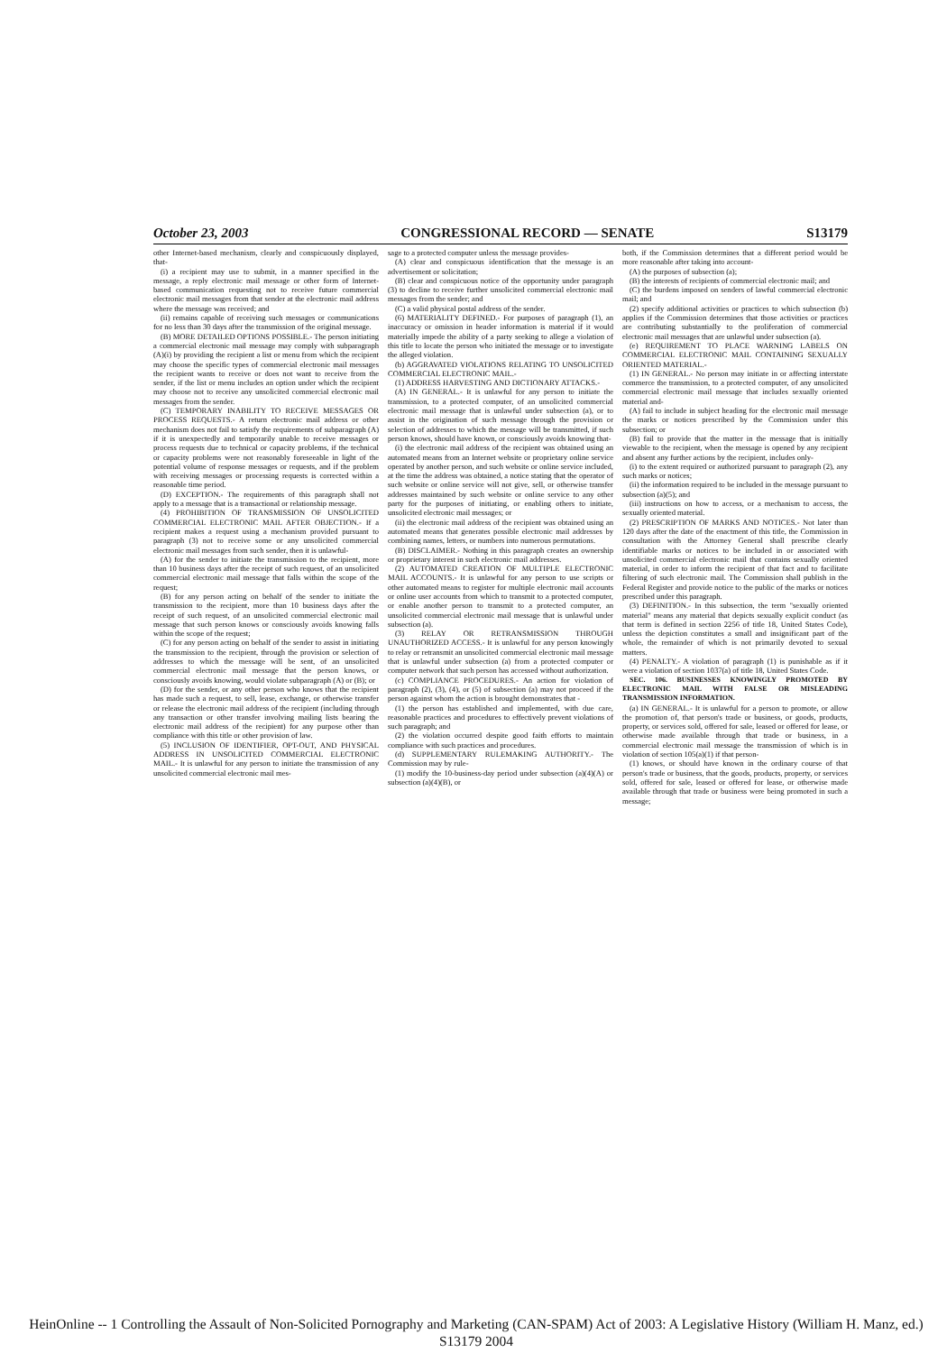October 23, 2003 CONGRESSIONAL RECORD — SENATE S13179
other Internet-based mechanism, clearly and conspicuously displayed, that-
(i) a recipient may use to submit, in a manner specified in the message, a reply electronic mail message or other form of Internet-based communication requesting not to receive future commercial electronic mail messages from that sender at the electronic mail address where the message was received; and
(ii) remains capable of receiving such messages or communications for no less than 30 days after the transmission of the original message.
(B) MORE DETAILED OPTIONS POSSIBLE.- The person initiating a commercial electronic mail message may comply with subparagraph (A)(i) by providing the recipient a list or menu from which the recipient may choose the specific types of commercial electronic mail messages the recipient wants to receive or does not want to receive from the sender, if the list or menu includes an option under which the recipient may choose not to receive any unsolicited commercial electronic mail messages from the sender.
(C) TEMPORARY INABILITY TO RECEIVE MESSAGES OR PROCESS REQUESTS.- A return electronic mail address or other mechanism does not fail to satisfy the requirements of subparagraph (A) if it is unexpectedly and temporarily unable to receive messages or process requests due to technical or capacity problems, if the technical or capacity problems were not reasonably foreseeable in light of the potential volume of response messages or requests, and if the problem with receiving messages or processing requests is corrected within a reasonable time period.
(D) EXCEPTION.- The requirements of this paragraph shall not apply to a message that is a transactional or relationship message.
(4) PROHIBITION OF TRANSMISSION OF UNSOLICITED COMMERCIAL ELECTRONIC MAIL AFTER OBJECTION.- If a recipient makes a request using a mechanism provided pursuant to paragraph (3) not to receive some or any unsolicited commercial electronic mail messages from such sender, then it is unlawful-
(A) for the sender to initiate the transmission to the recipient, more than 10 business days after the receipt of such request, of an unsolicited commercial electronic mail message that falls within the scope of the request;
(B) for any person acting on behalf of the sender to initiate the transmission to the recipient, more than 10 business days after the receipt of such request, of an unsolicited commercial electronic mail message that such person knows or consciously avoids knowing falls within the scope of the request;
(C) for any person acting on behalf of the sender to assist in initiating the transmission to the recipient, through the provision or selection of addresses to which the message will be sent, of an unsolicited commercial electronic mail message that the person knows, or consciously avoids knowing, would violate subparagraph (A) or (B); or
(D) for the sender, or any other person who knows that the recipient has made such a request, to sell, lease, exchange, or otherwise transfer or release the electronic mail address of the recipient (including through any transaction or other transfer involving mailing lists bearing the electronic mail address of the recipient) for any purpose other than compliance with this title or other provision of law.
(5) INCLUSION OF IDENTIFIER, OPT-OUT, AND PHYSICAL ADDRESS IN UNSOLICITED COMMERCIAL ELECTRONIC MAIL.- It is unlawful for any person to initiate the transmission of any unsolicited commercial electronic mail mes-
sage to a protected computer unless the message provides-
(A) clear and conspicuous identification that the message is an advertisement or solicitation;
(B) clear and conspicuous notice of the opportunity under paragraph (3) to decline to receive further unsolicited commercial electronic mail messages from the sender; and
(C) a valid physical postal address of the sender.
(6) MATERIALITY DEFINED.- For purposes of paragraph (1), an inaccuracy or omission in header information is material if it would materially impede the ability of a party seeking to allege a violation of this title to locate the person who initiated the message or to investigate the alleged violation.
(b) AGGRAVATED VIOLATIONS RELATING TO UNSOLICITED COMMERCIAL ELECTRONIC MAIL.-
(1) ADDRESS HARVESTING AND DICTIONARY ATTACKS.-
(A) IN GENERAL.- It is unlawful for any person to initiate the transmission, to a protected computer, of an unsolicited commercial electronic mail message that is unlawful under subsection (a), or to assist in the origination of such message through the provision or selection of addresses to which the message will be transmitted, if such person knows, should have known, or consciously avoids knowing that-
(i) the electronic mail address of the recipient was obtained using an automated means from an Internet website or proprietary online service operated by another person, and such website or online service included, at the time the address was obtained, a notice stating that the operator of such website or online service will not give, sell, or otherwise transfer addresses maintained by such website or online service to any other party for the purposes of initiating, or enabling others to initiate, unsolicited electronic mail messages; or
(ii) the electronic mail address of the recipient was obtained using an automated means that generates possible electronic mail addresses by combining names, letters, or numbers into numerous permutations.
(B) DISCLAIMER.- Nothing in this paragraph creates an ownership or proprietary interest in such electronic mail addresses.
(2) AUTOMATED CREATION OF MULTIPLE ELECTRONIC MAIL ACCOUNTS.- It is unlawful for any person to use scripts or other automated means to register for multiple electronic mail accounts or online user accounts from which to transmit to a protected computer, or enable another person to transmit to a protected computer, an unsolicited commercial electronic mail message that is unlawful under subsection (a).
(3) RELAY OR RETRANSMISSION THROUGH UNAUTHORIZED ACCESS.- It is unlawful for any person knowingly to relay or retransmit an unsolicited commercial electronic mail message that is unlawful under subsection (a) from a protected computer or computer network that such person has accessed without authorization.
(c) COMPLIANCE PROCEDURES.- An action for violation of paragraph (2), (3), (4), or (5) of subsection (a) may not proceed if the person against whom the action is brought demonstrates that -
(1) the person has established and implemented, with due care, reasonable practices and procedures to effectively prevent violations of such paragraph; and
(2) the violation occurred despite good faith efforts to maintain compliance with such practices and procedures.
(d) SUPPLEMENTARY RULEMAKING AUTHORITY.- The Commission may by rule-
(1) modify the 10-business-day period under subsection (a)(4)(A) or subsection (a)(4)(B), or
both, if the Commission determines that a different period would be more reasonable after taking into account-
(A) the purposes of subsection (a);
(B) the interests of recipients of commercial electronic mail; and
(C) the burdens imposed on senders of lawful commercial electronic mail; and
(2) specify additional activities or practices to which subsection (b) applies if the Commission determines that those activities or practices are contributing substantially to the proliferation of commercial electronic mail messages that are unlawful under subsection (a).
(e) REQUIREMENT TO PLACE WARNING LABELS ON COMMERCIAL ELECTRONIC MAIL CONTAINING SEXUALLY ORIENTED MATERIAL.-
(1) IN GENERAL.- No person may initiate in or affecting interstate commerce the transmission, to a protected computer, of any unsolicited commercial electronic mail message that includes sexually oriented material and-
(A) fail to include in subject heading for the electronic mail message the marks or notices prescribed by the Commission under this subsection; or
(B) fail to provide that the matter in the message that is initially viewable to the recipient, when the message is opened by any recipient and absent any further actions by the recipient, includes only-
(i) to the extent required or authorized pursuant to paragraph (2), any such marks or notices;
(ii) the information required to be included in the message pursuant to subsection (a)(5); and
(iii) instructions on how to access, or a mechanism to access, the sexually oriented material.
(2) PRESCRIPTION OF MARKS AND NOTICES.- Not later than 120 days after the date of the enactment of this title, the Commission in consultation with the Attorney General shall prescribe clearly identifiable marks or notices to be included in or associated with unsolicited commercial electronic mail that contains sexually oriented material, in order to inform the recipient of that fact and to facilitate filtering of such electronic mail. The Commission shall publish in the Federal Register and provide notice to the public of the marks or notices prescribed under this paragraph.
(3) DEFINITION.- In this subsection, the term "sexually oriented material" means any material that depicts sexually explicit conduct (as that term is defined in section 2256 of title 18, United States Code), unless the depiction constitutes a small and insignificant part of the whole, the remainder of which is not primarily devoted to sexual matters.
(4) PENALTY.- A violation of paragraph (1) is punishable as if it were a violation of section 1037(a) of title 18, United States Code.
SEC. 106. BUSINESSES KNOWINGLY PROMOTED BY ELECTRONIC MAIL WITH FALSE OR MISLEADING TRANSMISSION INFORMATION.
(a) IN GENERAL.- It is unlawful for a person to promote, or allow the promotion of, that person's trade or business, or goods, products, property, or services sold, offered for sale, leased or offered for lease, or otherwise made available through that trade or business, in a commercial electronic mail message the transmission of which is in violation of section 105(a)(1) if that person-
(1) knows, or should have known in the ordinary course of that person's trade or business, that the goods, products, property, or services sold, offered for sale, leased or offered for lease, or otherwise made available through that trade or business were being promoted in such a message;
HeinOnline -- 1 Controlling the Assault of Non-Solicited Pornography and Marketing (CAN-SPAM) Act of 2003: A Legislative History (William H. Manz, ed.) S13179 2004